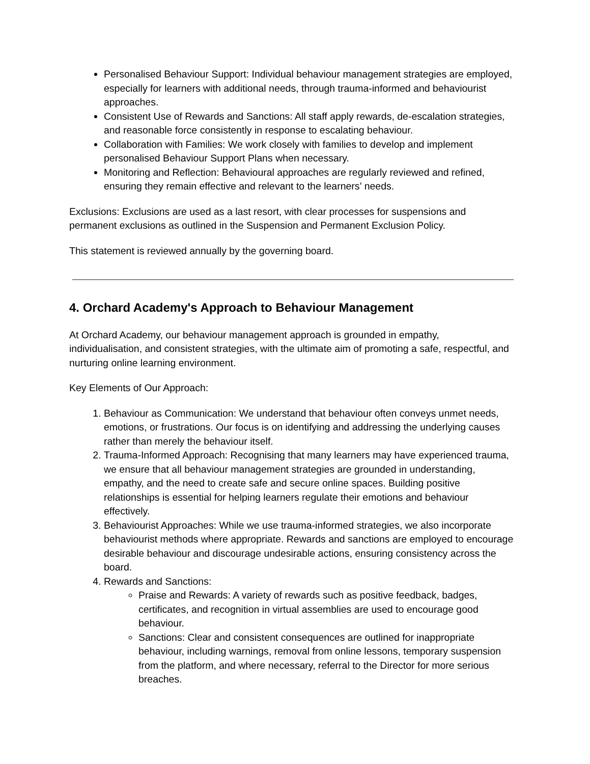Personalised Behaviour Support: Individual behaviour management strategies are employed, especially for learners with additional needs, through trauma-informed and behaviourist approaches.
Consistent Use of Rewards and Sanctions: All staff apply rewards, de-escalation strategies, and reasonable force consistently in response to escalating behaviour.
Collaboration with Families: We work closely with families to develop and implement personalised Behaviour Support Plans when necessary.
Monitoring and Reflection: Behavioural approaches are regularly reviewed and refined, ensuring they remain effective and relevant to the learners’ needs.
Exclusions: Exclusions are used as a last resort, with clear processes for suspensions and permanent exclusions as outlined in the Suspension and Permanent Exclusion Policy.
This statement is reviewed annually by the governing board.
4. Orchard Academy's Approach to Behaviour Management
At Orchard Academy, our behaviour management approach is grounded in empathy, individualisation, and consistent strategies, with the ultimate aim of promoting a safe, respectful, and nurturing online learning environment.
Key Elements of Our Approach:
1. Behaviour as Communication: We understand that behaviour often conveys unmet needs, emotions, or frustrations. Our focus is on identifying and addressing the underlying causes rather than merely the behaviour itself.
2. Trauma-Informed Approach: Recognising that many learners may have experienced trauma, we ensure that all behaviour management strategies are grounded in understanding, empathy, and the need to create safe and secure online spaces. Building positive relationships is essential for helping learners regulate their emotions and behaviour effectively.
3. Behaviourist Approaches: While we use trauma-informed strategies, we also incorporate behaviourist methods where appropriate. Rewards and sanctions are employed to encourage desirable behaviour and discourage undesirable actions, ensuring consistency across the board.
4. Rewards and Sanctions:
Praise and Rewards: A variety of rewards such as positive feedback, badges, certificates, and recognition in virtual assemblies are used to encourage good behaviour.
Sanctions: Clear and consistent consequences are outlined for inappropriate behaviour, including warnings, removal from online lessons, temporary suspension from the platform, and where necessary, referral to the Director for more serious breaches.